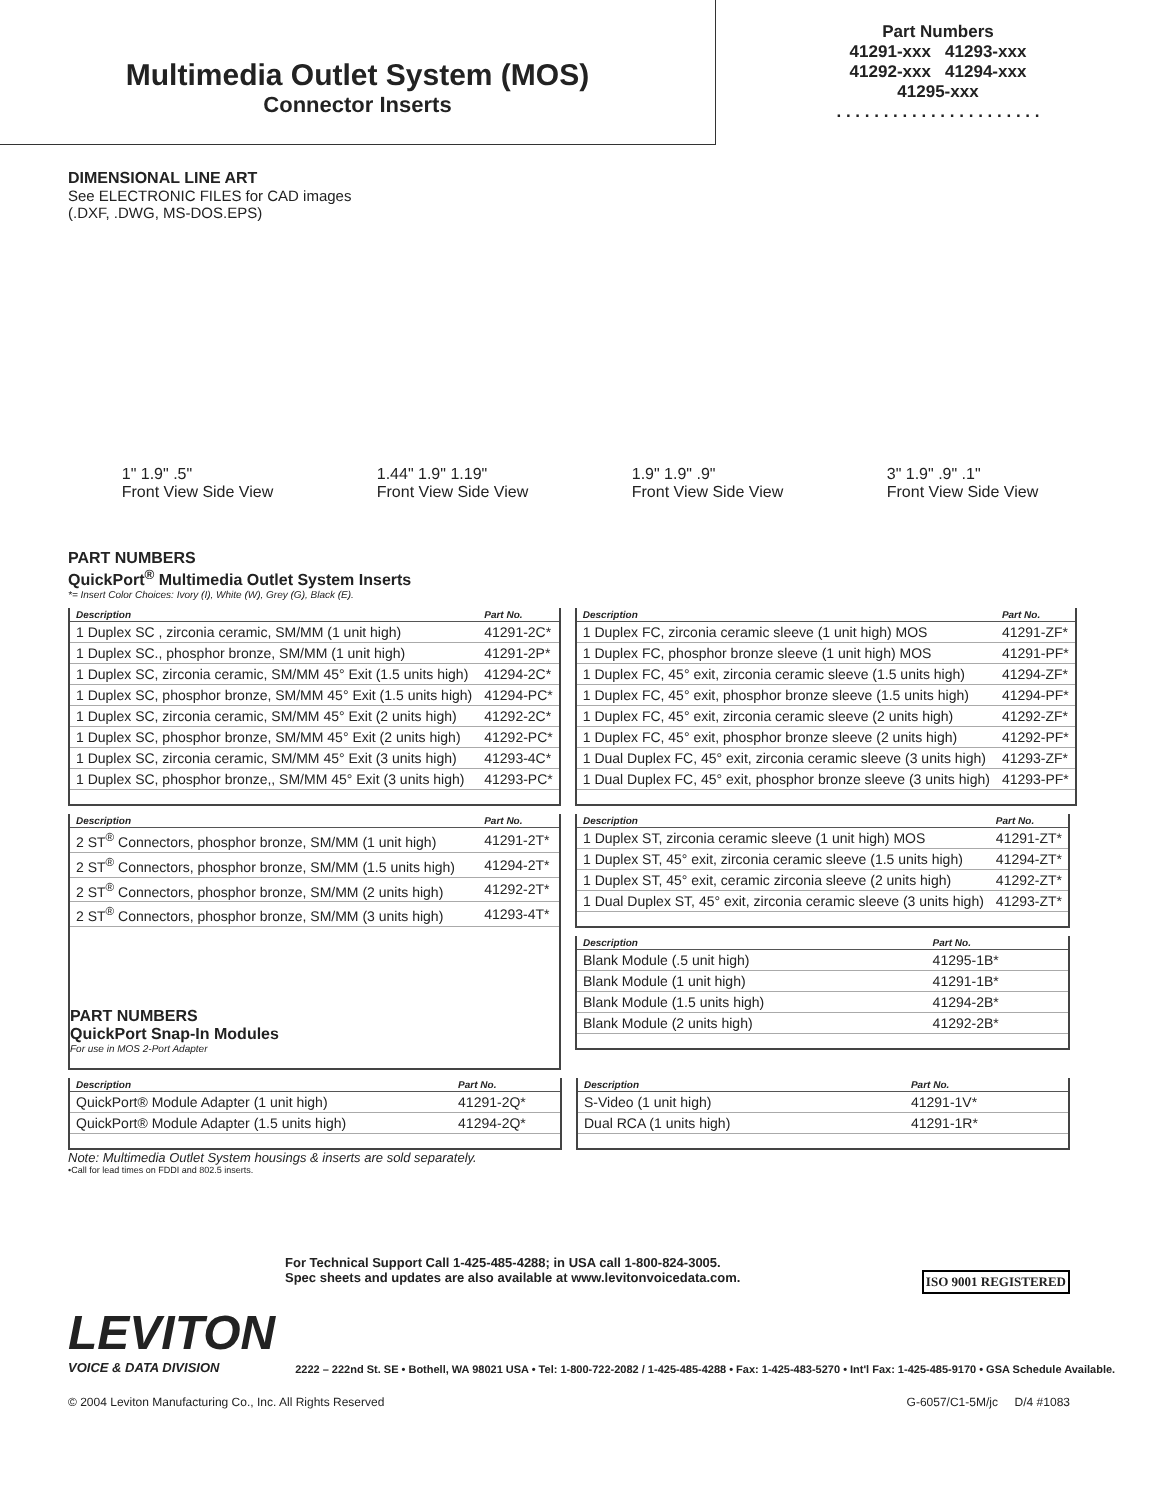Multimedia Outlet System (MOS)
Connector Inserts
Part Numbers
41291-xxx 41293-xxx
41292-xxx 41294-xxx
41295-xxx
. . . . . . . . . . . . . . . . . . . . . .
DIMENSIONAL LINE ART
See ELECTRONIC FILES for CAD images
(.DXF, .DWG, MS-DOS.EPS)
1" 1.9" .5"
Front View Side View 1.44" 1.9" 1.19"
Front View Side View 1.9" 1.9" .9"
Front View Side View 3" 1.9" .9" .1"
Front View Side View
PART NUMBERS
QuickPort<sup>®</sup> Multimedia Outlet System Inserts
*= Insert Color Choices: Ivory (I), White (W), Grey (G), Black (E).
| Description | Part No. |
| --- | --- |
| 1 Duplex SC , zirconia ceramic, SM/MM (1 unit high) | 41291-2C* |
| 1 Duplex SC., phosphor bronze, SM/MM (1 unit high) | 41291-2P* |
| 1 Duplex SC, zirconia ceramic, SM/MM 45° Exit (1.5 units high) | 41294-2C* |
| 1 Duplex SC, phosphor bronze, SM/MM 45° Exit (1.5 units high) | 41294-PC* |
| 1 Duplex SC, zirconia ceramic, SM/MM 45° Exit (2 units high) | 41292-2C* |
| 1 Duplex SC, phosphor bronze, SM/MM 45° Exit (2 units high) | 41292-PC* |
| 1 Duplex SC, zirconia ceramic, SM/MM 45° Exit (3 units high) | 41293-4C* |
| 1 Duplex SC, phosphor bronze,, SM/MM 45° Exit (3 units high) | 41293-PC* |
| Description | Part No. |
| --- | --- |
| 1 Duplex FC, zirconia ceramic sleeve (1 unit high) MOS | 41291-ZF* |
| 1 Duplex FC, phosphor bronze sleeve (1 unit high) MOS | 41291-PF* |
| 1 Duplex FC, 45° exit, zirconia ceramic sleeve (1.5 units high) | 41294-ZF* |
| 1 Duplex FC, 45° exit, phosphor bronze sleeve (1.5 units high) | 41294-PF* |
| 1 Duplex FC, 45° exit, zirconia ceramic sleeve (2 units high) | 41292-ZF* |
| 1 Duplex FC, 45° exit, phosphor bronze sleeve (2 units high) | 41292-PF* |
| 1 Dual Duplex FC, 45° exit, zirconia ceramic sleeve (3 units high) | 41293-ZF* |
| 1 Dual Duplex FC, 45° exit, phosphor bronze sleeve (3 units high) | 41293-PF* |
| Description | Part No. |
| --- | --- |
| 2 ST<sup>®</sup> Connectors, phosphor bronze, SM/MM (1 unit high) | 41291-2T* |
| 2 ST<sup>®</sup> Connectors, phosphor bronze, SM/MM (1.5 units high) | 41294-2T* |
| 2 ST<sup>®</sup> Connectors, phosphor bronze, SM/MM (2 units high) | 41292-2T* |
| 2 ST<sup>®</sup> Connectors, phosphor bronze, SM/MM (3 units high) | 41293-4T* |
PART NUMBERS
QuickPort Snap-In Modules
For use in MOS 2-Port Adapter
| Description | Part No. |
| --- | --- |
| 1 Duplex ST, zirconia ceramic sleeve (1 unit high) MOS | 41291-ZT* |
| 1 Duplex ST, 45° exit, zirconia ceramic sleeve (1.5 units high) | 41294-ZT* |
| 1 Duplex ST, 45° exit, ceramic zirconia sleeve (2 units high) | 41292-ZT* |
| 1 Dual Duplex ST, 45° exit, zirconia ceramic sleeve (3 units high) | 41293-ZT* |
| Description | Part No. |
| --- | --- |
| Blank Module (.5 unit high) | 41295-1B* |
| Blank Module (1 unit high) | 41291-1B* |
| Blank Module (1.5 units high) | 41294-2B* |
| Blank Module (2 units high) | 41292-2B* |
| Description | Part No. |
| --- | --- |
| QuickPort® Module Adapter (1 unit high) | 41291-2Q* |
| QuickPort® Module Adapter (1.5 units high) | 41294-2Q* |
| Description | Part No. |
| --- | --- |
| S-Video (1 unit high) | 41291-1V* |
| Dual RCA (1 units high) | 41291-1R* |
Note: Multimedia Outlet System housings & inserts are sold separately.
•Call for lead times on FDDI and 802.5 inserts.
For Technical Support Call 1-425-485-4288; in USA call 1-800-824-3005.
Spec sheets and updates are also available at www.levitonvoicedata.com. ISO 9001 REGISTERED
LEVITON
VOICE & DATA DIVISION
2222 – 222nd St. SE • Bothell, WA 98021 USA • Tel: 1-800-722-2082 / 1-425-485-4288 • Fax: 1-425-483-5270 • Int'l Fax: 1-425-485-9170 • GSA Schedule Available.
© 2004 Leviton Manufacturing Co., Inc. All Rights Reserved G-6057/C1-5M/jc D/4 #1083